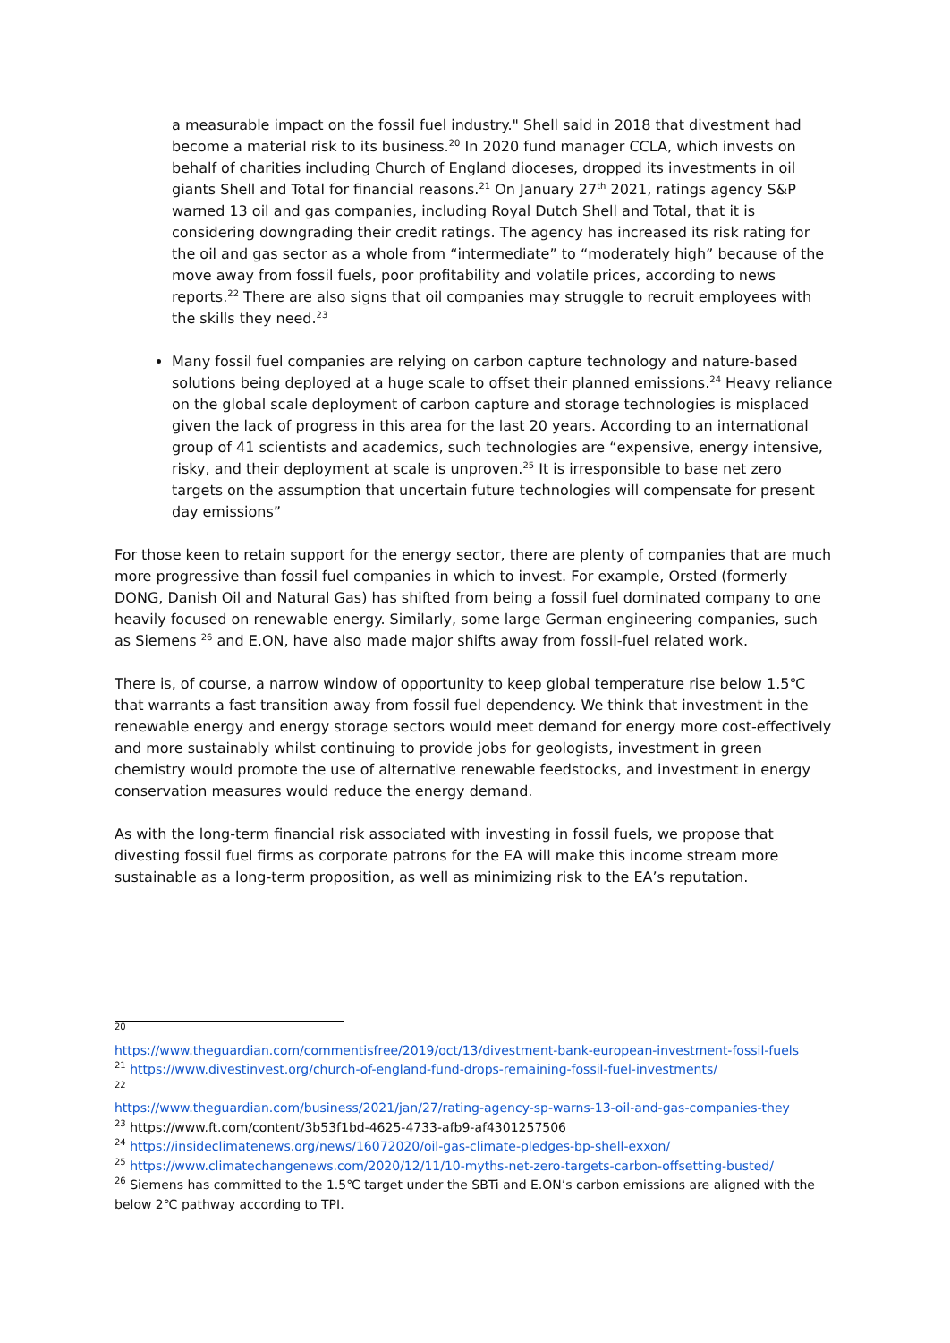a measurable impact on the fossil fuel industry." Shell said in 2018 that divestment had become a material risk to its business.<sup>20</sup> In 2020 fund manager CCLA, which invests on behalf of charities including Church of England dioceses, dropped its investments in oil giants Shell and Total for financial reasons.<sup>21</sup> On January 27<sup>th</sup> 2021, ratings agency S&P warned 13 oil and gas companies, including Royal Dutch Shell and Total, that it is considering downgrading their credit ratings. The agency has increased its risk rating for the oil and gas sector as a whole from “intermediate” to “moderately high” because of the move away from fossil fuels, poor profitability and volatile prices, according to news reports.<sup>22</sup> There are also signs that oil companies may struggle to recruit employees with the skills they need.<sup>23</sup>
Many fossil fuel companies are relying on carbon capture technology and nature-based solutions being deployed at a huge scale to offset their planned emissions.<sup>24</sup> Heavy reliance on the global scale deployment of carbon capture and storage technologies is misplaced given the lack of progress in this area for the last 20 years. According to an international group of 41 scientists and academics, such technologies are “expensive, energy intensive, risky, and their deployment at scale is unproven.<sup>25</sup> It is irresponsible to base net zero targets on the assumption that uncertain future technologies will compensate for present day emissions”
For those keen to retain support for the energy sector, there are plenty of companies that are much more progressive than fossil fuel companies in which to invest. For example, Orsted (formerly DONG, Danish Oil and Natural Gas) has shifted from being a fossil fuel dominated company to one heavily focused on renewable energy. Similarly, some large German engineering companies, such as Siemens <sup>26</sup> and E.ON, have also made major shifts away from fossil-fuel related work.
There is, of course, a narrow window of opportunity to keep global temperature rise below 1.5℃ that warrants a fast transition away from fossil fuel dependency. We think that investment in the renewable energy and energy storage sectors would meet demand for energy more cost-effectively and more sustainably whilst continuing to provide jobs for geologists, investment in green chemistry would promote the use of alternative renewable feedstocks, and investment in energy conservation measures would reduce the energy demand.
As with the long-term financial risk associated with investing in fossil fuels, we propose that divesting fossil fuel firms as corporate patrons for the EA will make this income stream more sustainable as a long-term proposition, as well as minimizing risk to the EA’s reputation.
<sup>20</sup>
https://www.theguardian.com/commentisfree/2019/oct/13/divestment-bank-european-investment-fossil-fuels
<sup>21</sup> https://www.divestinvest.org/church-of-england-fund-drops-remaining-fossil-fuel-investments/
<sup>22</sup>
https://www.theguardian.com/business/2021/jan/27/rating-agency-sp-warns-13-oil-and-gas-companies-they
<sup>23</sup> https://www.ft.com/content/3b53f1bd-4625-4733-afb9-af4301257506
<sup>24</sup> https://insideclimatenews.org/news/16072020/oil-gas-climate-pledges-bp-shell-exxon/
<sup>25</sup> https://www.climatechangenews.com/2020/12/11/10-myths-net-zero-targets-carbon-offsetting-busted/
<sup>26</sup> Siemens has committed to the 1.5℃ target under the SBTi and E.ON’s carbon emissions are aligned with the below 2℃ pathway according to TPI.